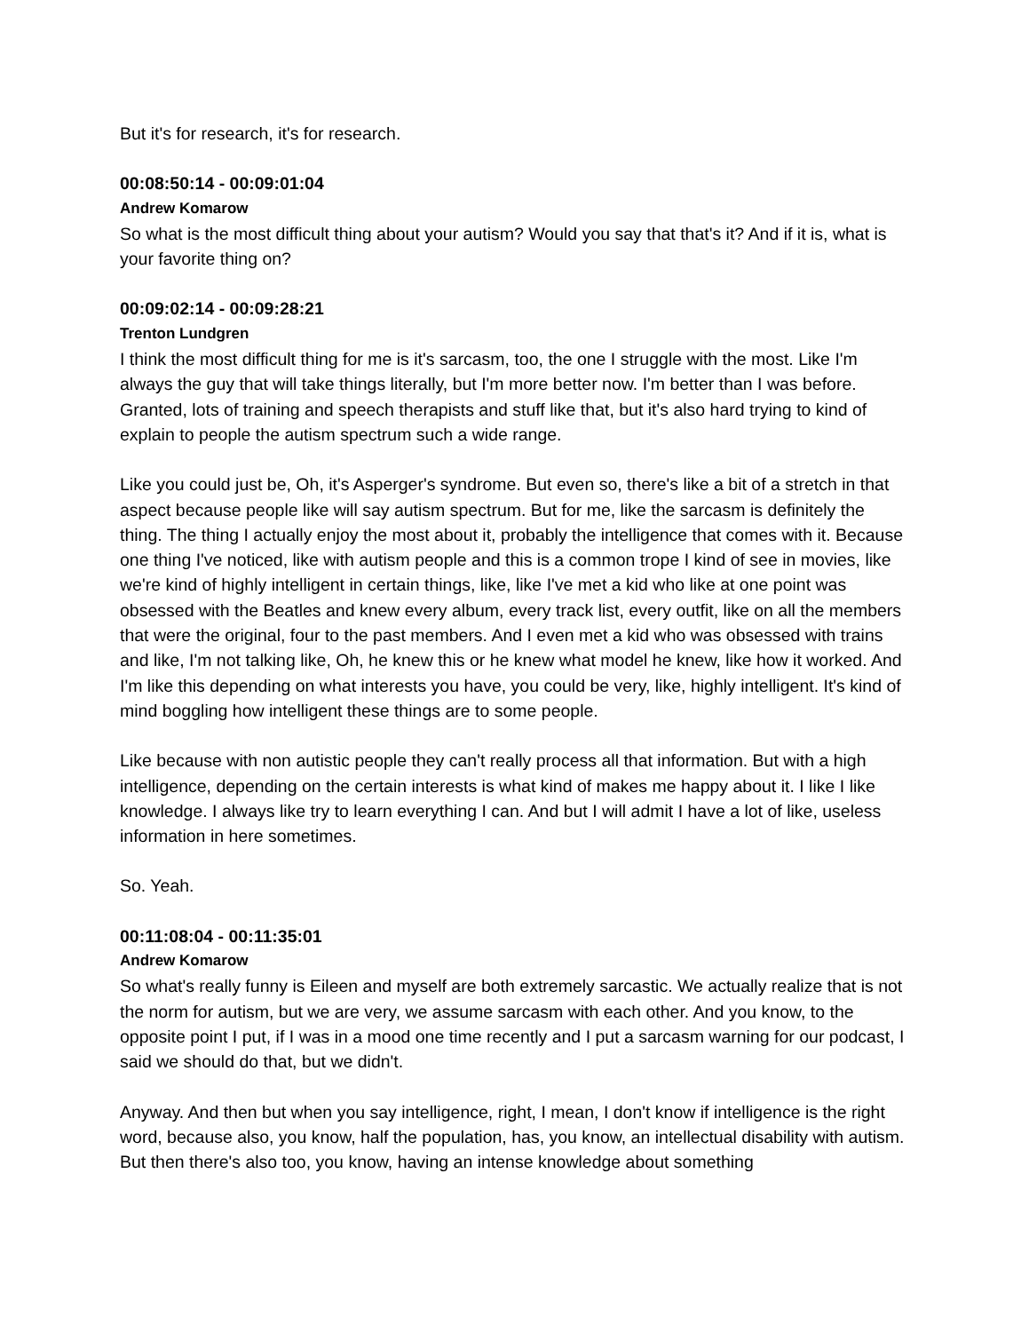But it's for research, it's for research.
00:08:50:14 - 00:09:01:04
Andrew Komarow
So what is the most difficult thing about your autism? Would you say that that's it? And if it is, what is your favorite thing on?
00:09:02:14 - 00:09:28:21
Trenton Lundgren
I think the most difficult thing for me is it's sarcasm, too, the one I struggle with the most. Like I'm always the guy that will take things literally, but I'm more better now. I'm better than I was before. Granted, lots of training and speech therapists and stuff like that, but it's also hard trying to kind of explain to people the autism spectrum such a wide range.
Like you could just be, Oh, it's Asperger's syndrome. But even so, there's like a bit of a stretch in that aspect because people like will say autism spectrum. But for me, like the sarcasm is definitely the thing. The thing I actually enjoy the most about it, probably the intelligence that comes with it. Because one thing I've noticed, like with autism people and this is a common trope I kind of see in movies, like we're kind of highly intelligent in certain things, like, like I've met a kid who like at one point was obsessed with the Beatles and knew every album, every track list, every outfit, like on all the members that were the original, four to the past members. And I even met a kid who was obsessed with trains and like, I'm not talking like, Oh, he knew this or he knew what model he knew, like how it worked. And I'm like this depending on what interests you have, you could be very, like, highly intelligent. It's kind of mind boggling how intelligent these things are to some people.
Like because with non autistic people they can't really process all that information. But with a high intelligence, depending on the certain interests is what kind of makes me happy about it. I like I like knowledge. I always like try to learn everything I can. And but I will admit I have a lot of like, useless information in here sometimes.
So. Yeah.
00:11:08:04 - 00:11:35:01
Andrew Komarow
So what's really funny is Eileen and myself are both extremely sarcastic. We actually realize that is not the norm for autism, but we are very, we assume sarcasm with each other. And you know, to the opposite point I put, if I was in a mood one time recently and I put a sarcasm warning for our podcast, I said we should do that, but we didn't.
Anyway. And then but when you say intelligence, right, I mean, I don't know if intelligence is the right word, because also, you know, half the population, has, you know, an intellectual disability with autism. But then there's also too, you know, having an intense knowledge about something